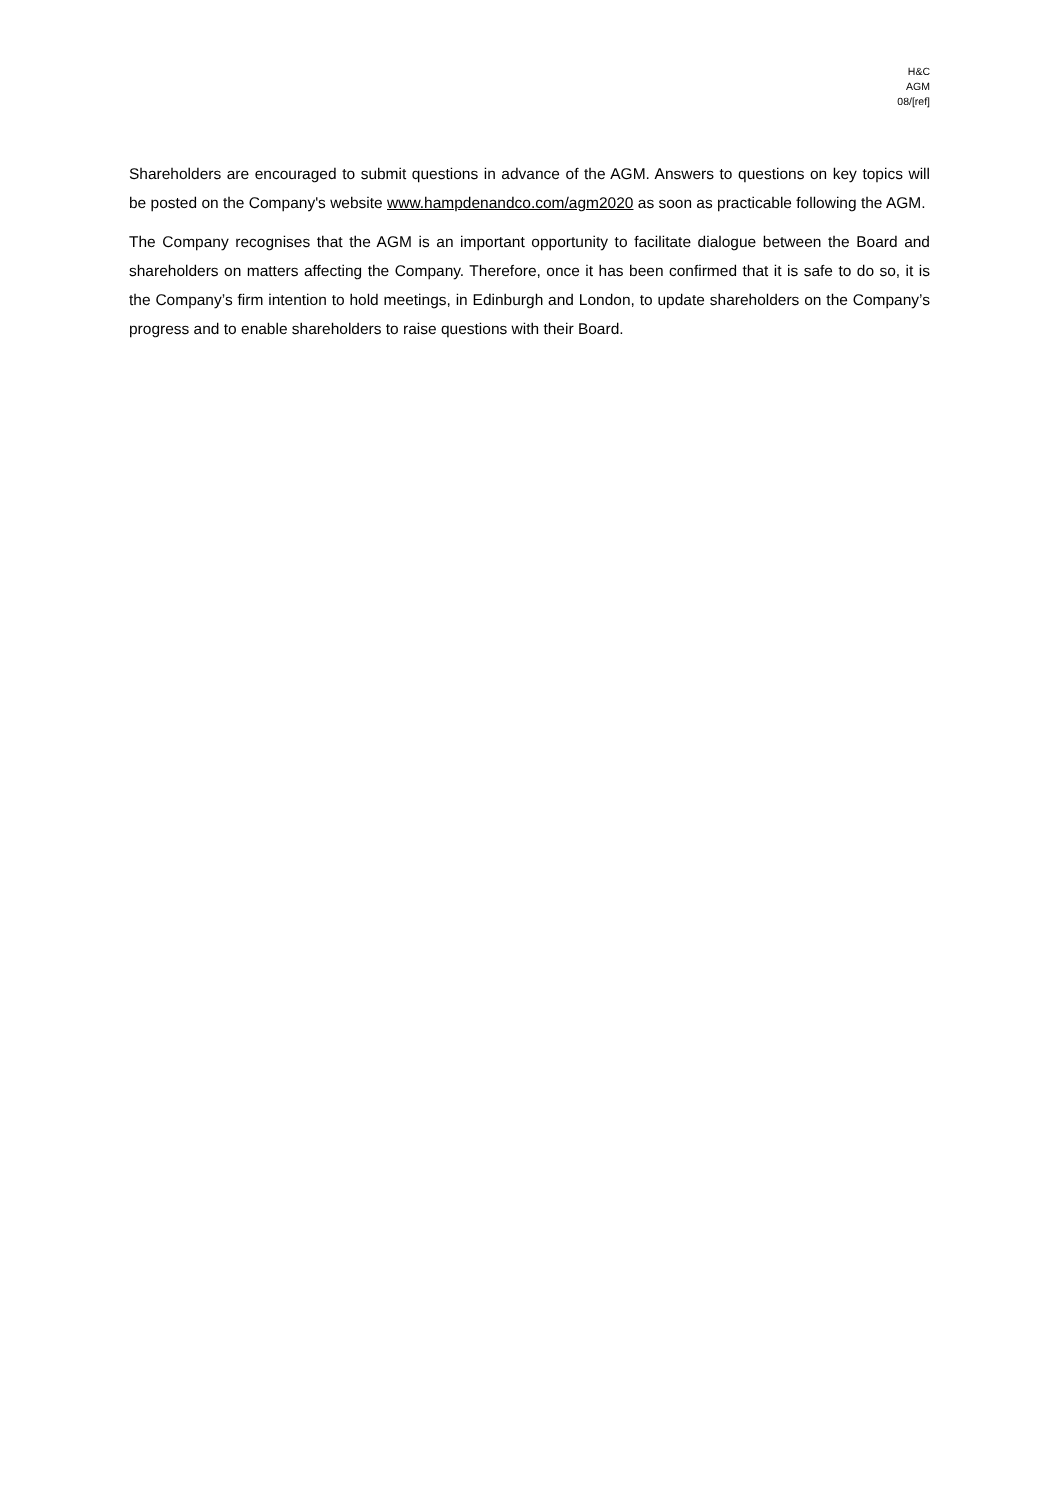H&C
AGM
08/[ref]
Shareholders are encouraged to submit questions in advance of the AGM. Answers to questions on key topics will be posted on the Company's website www.hampdenandco.com/agm2020 as soon as practicable following the AGM.
The Company recognises that the AGM is an important opportunity to facilitate dialogue between the Board and shareholders on matters affecting the Company. Therefore, once it has been confirmed that it is safe to do so, it is the Company’s firm intention to hold meetings, in Edinburgh and London, to update shareholders on the Company’s progress and to enable shareholders to raise questions with their Board.